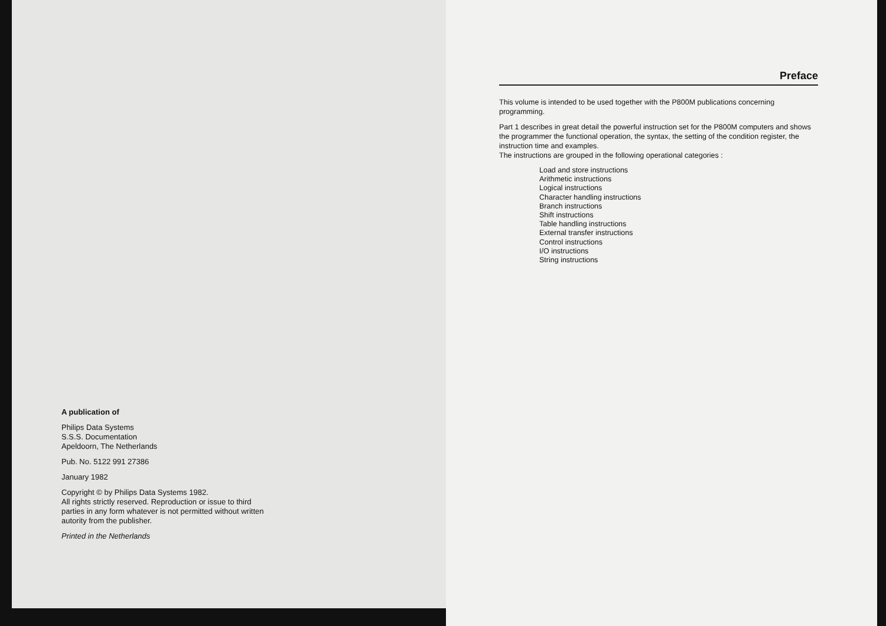A publication of
Philips Data Systems
S.S.S. Documentation
Apeldoorn, The Netherlands
Pub. No. 5122 991 27386
January 1982
Copyright © by Philips Data Systems 1982.
All rights strictly reserved. Reproduction or issue to third
parties in any form whatever is not permitted without written
autority from the publisher.
Printed in the Netherlands
Preface
This volume is intended to be used together with the P800M publications concerning programming.
Part 1 describes in great detail the powerful instruction set for the P800M computers and shows the programmer the functional operation, the syntax, the setting of the condition register, the instruction time and examples.
The instructions are grouped in the following operational categories :
Load and store instructions
Arithmetic instructions
Logical instructions
Character handling instructions
Branch instructions
Shift instructions
Table handling instructions
External transfer instructions
Control instructions
I/O instructions
String instructions